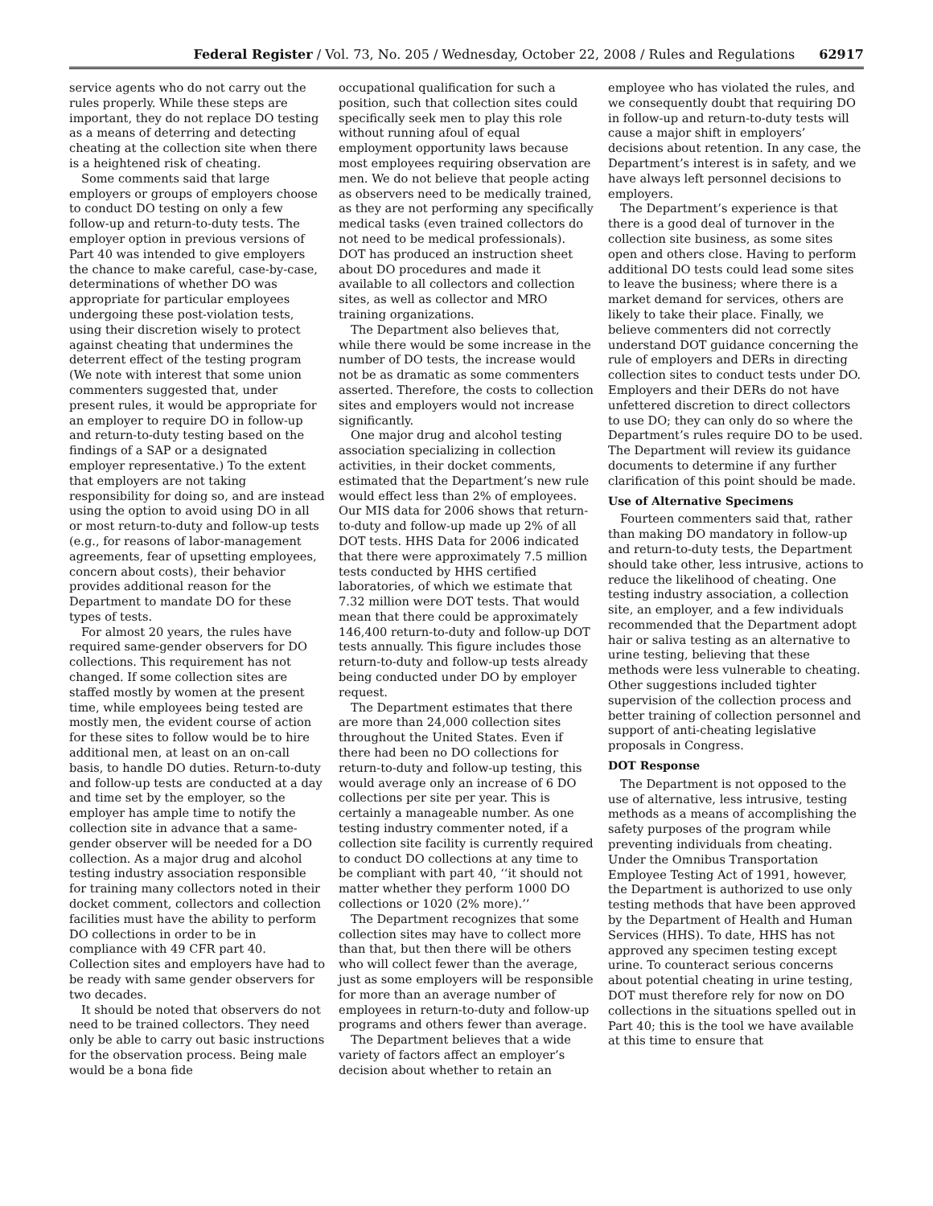Federal Register / Vol. 73, No. 205 / Wednesday, October 22, 2008 / Rules and Regulations 62917
service agents who do not carry out the rules properly. While these steps are important, they do not replace DO testing as a means of deterring and detecting cheating at the collection site when there is a heightened risk of cheating.
Some comments said that large employers or groups of employers choose to conduct DO testing on only a few follow-up and return-to-duty tests. The employer option in previous versions of Part 40 was intended to give employers the chance to make careful, case-by-case, determinations of whether DO was appropriate for particular employees undergoing these post-violation tests, using their discretion wisely to protect against cheating that undermines the deterrent effect of the testing program (We note with interest that some union commenters suggested that, under present rules, it would be appropriate for an employer to require DO in follow-up and return-to-duty testing based on the findings of a SAP or a designated employer representative.) To the extent that employers are not taking responsibility for doing so, and are instead using the option to avoid using DO in all or most return-to-duty and follow-up tests (e.g., for reasons of labor-management agreements, fear of upsetting employees, concern about costs), their behavior provides additional reason for the Department to mandate DO for these types of tests.
For almost 20 years, the rules have required same-gender observers for DO collections. This requirement has not changed. If some collection sites are staffed mostly by women at the present time, while employees being tested are mostly men, the evident course of action for these sites to follow would be to hire additional men, at least on an on-call basis, to handle DO duties. Return-to-duty and follow-up tests are conducted at a day and time set by the employer, so the employer has ample time to notify the collection site in advance that a same-gender observer will be needed for a DO collection. As a major drug and alcohol testing industry association responsible for training many collectors noted in their docket comment, collectors and collection facilities must have the ability to perform DO collections in order to be in compliance with 49 CFR part 40. Collection sites and employers have had to be ready with same gender observers for two decades.
It should be noted that observers do not need to be trained collectors. They need only be able to carry out basic instructions for the observation process. Being male would be a bona fide
occupational qualification for such a position, such that collection sites could specifically seek men to play this role without running afoul of equal employment opportunity laws because most employees requiring observation are men. We do not believe that people acting as observers need to be medically trained, as they are not performing any specifically medical tasks (even trained collectors do not need to be medical professionals). DOT has produced an instruction sheet about DO procedures and made it available to all collectors and collection sites, as well as collector and MRO training organizations.
The Department also believes that, while there would be some increase in the number of DO tests, the increase would not be as dramatic as some commenters asserted. Therefore, the costs to collection sites and employers would not increase significantly.
One major drug and alcohol testing association specializing in collection activities, in their docket comments, estimated that the Department’s new rule would effect less than 2% of employees. Our MIS data for 2006 shows that return-to-duty and follow-up made up 2% of all DOT tests. HHS Data for 2006 indicated that there were approximately 7.5 million tests conducted by HHS certified laboratories, of which we estimate that 7.32 million were DOT tests. That would mean that there could be approximately 146,400 return-to-duty and follow-up DOT tests annually. This figure includes those return-to-duty and follow-up tests already being conducted under DO by employer request.
The Department estimates that there are more than 24,000 collection sites throughout the United States. Even if there had been no DO collections for return-to-duty and follow-up testing, this would average only an increase of 6 DO collections per site per year. This is certainly a manageable number. As one testing industry commenter noted, if a collection site facility is currently required to conduct DO collections at any time to be compliant with part 40, ‘‘it should not matter whether they perform 1000 DO collections or 1020 (2% more).’’
The Department recognizes that some collection sites may have to collect more than that, but then there will be others who will collect fewer than the average, just as some employers will be responsible for more than an average number of employees in return-to-duty and follow-up programs and others fewer than average.
The Department believes that a wide variety of factors affect an employer’s decision about whether to retain an
employee who has violated the rules, and we consequently doubt that requiring DO in follow-up and return-to-duty tests will cause a major shift in employers’ decisions about retention. In any case, the Department’s interest is in safety, and we have always left personnel decisions to employers.
The Department’s experience is that there is a good deal of turnover in the collection site business, as some sites open and others close. Having to perform additional DO tests could lead some sites to leave the business; where there is a market demand for services, others are likely to take their place. Finally, we believe commenters did not correctly understand DOT guidance concerning the rule of employers and DERs in directing collection sites to conduct tests under DO. Employers and their DERs do not have unfettered discretion to direct collectors to use DO; they can only do so where the Department’s rules require DO to be used. The Department will review its guidance documents to determine if any further clarification of this point should be made.
Use of Alternative Specimens
Fourteen commenters said that, rather than making DO mandatory in follow-up and return-to-duty tests, the Department should take other, less intrusive, actions to reduce the likelihood of cheating. One testing industry association, a collection site, an employer, and a few individuals recommended that the Department adopt hair or saliva testing as an alternative to urine testing, believing that these methods were less vulnerable to cheating. Other suggestions included tighter supervision of the collection process and better training of collection personnel and support of anti-cheating legislative proposals in Congress.
DOT Response
The Department is not opposed to the use of alternative, less intrusive, testing methods as a means of accomplishing the safety purposes of the program while preventing individuals from cheating. Under the Omnibus Transportation Employee Testing Act of 1991, however, the Department is authorized to use only testing methods that have been approved by the Department of Health and Human Services (HHS). To date, HHS has not approved any specimen testing except urine. To counteract serious concerns about potential cheating in urine testing, DOT must therefore rely for now on DO collections in the situations spelled out in Part 40; this is the tool we have available at this time to ensure that